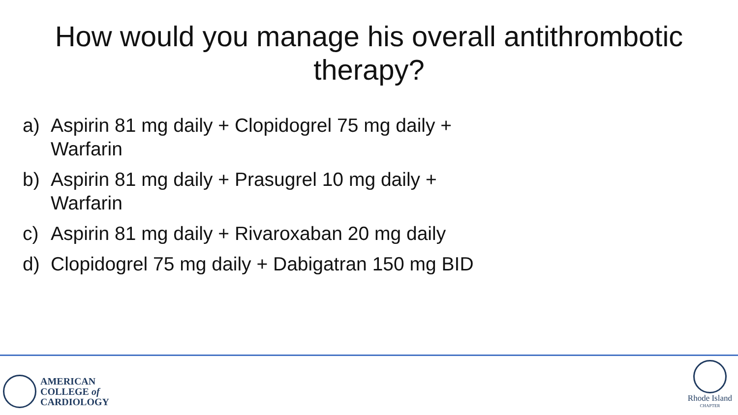How would you manage his overall antithrombotic therapy?
a) Aspirin 81 mg daily + Clopidogrel 75 mg daily + Warfarin
b) Aspirin 81 mg daily + Prasugrel 10 mg daily + Warfarin
c) Aspirin 81 mg daily + Rivaroxaban 20 mg daily
d) Clopidogrel 75 mg daily + Dabigatran 150 mg BID
AMERICAN
COLLEGE of
CARDIOLOGY
Rhode Island
CHAPTER